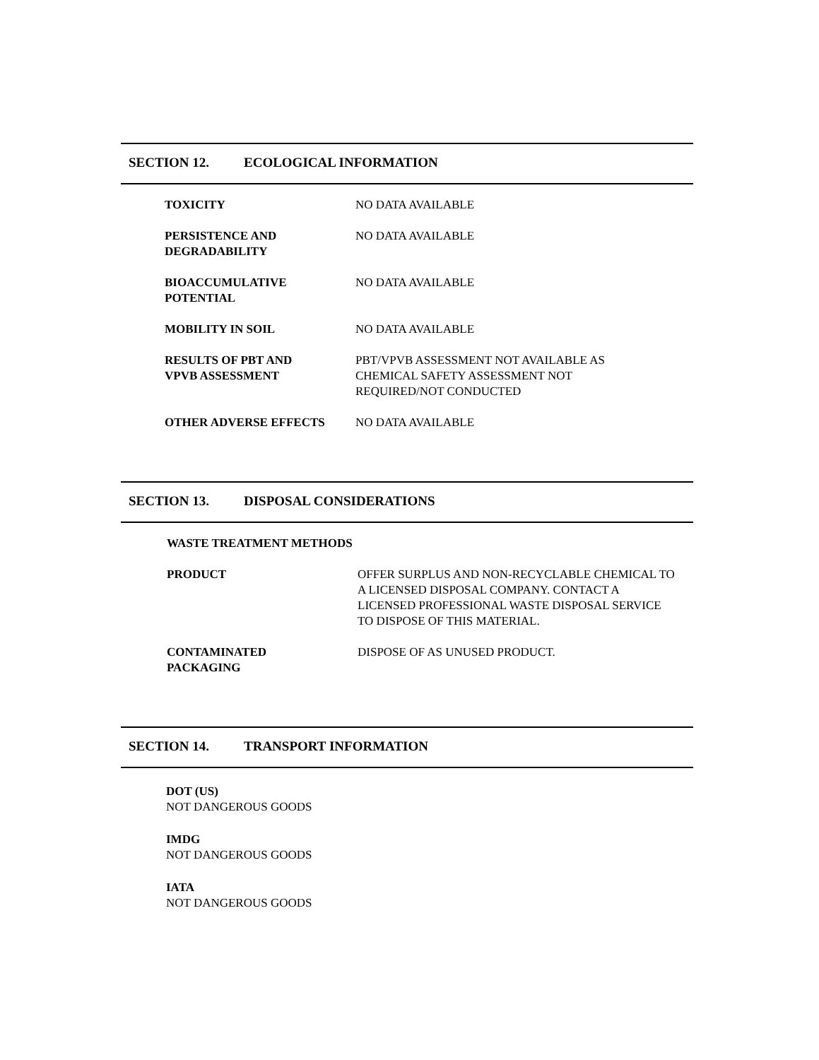SECTION 12. ECOLOGICAL INFORMATION
| TOXICITY | NO DATA AVAILABLE |
| PERSISTENCE AND DEGRADABILITY | NO DATA AVAILABLE |
| BIOACCUMULATIVE POTENTIAL | NO DATA AVAILABLE |
| MOBILITY IN SOIL | NO DATA AVAILABLE |
| RESULTS OF PBT AND VPVB ASSESSMENT | PBT/VPVB ASSESSMENT NOT AVAILABLE AS CHEMICAL SAFETY ASSESSMENT NOT REQUIRED/NOT CONDUCTED |
| OTHER ADVERSE EFFECTS | NO DATA AVAILABLE |
SECTION 13. DISPOSAL CONSIDERATIONS
| WASTE TREATMENT METHODS | |
| PRODUCT | OFFER SURPLUS AND NON-RECYCLABLE CHEMICAL TO A LICENSED DISPOSAL COMPANY. CONTACT A LICENSED PROFESSIONAL WASTE DISPOSAL SERVICE TO DISPOSE OF THIS MATERIAL. |
| CONTAMINATED PACKAGING | DISPOSE OF AS UNUSED PRODUCT. |
SECTION 14. TRANSPORT INFORMATION
DOT (US)
NOT DANGEROUS GOODS
IMDG
NOT DANGEROUS GOODS
IATA
NOT DANGEROUS GOODS